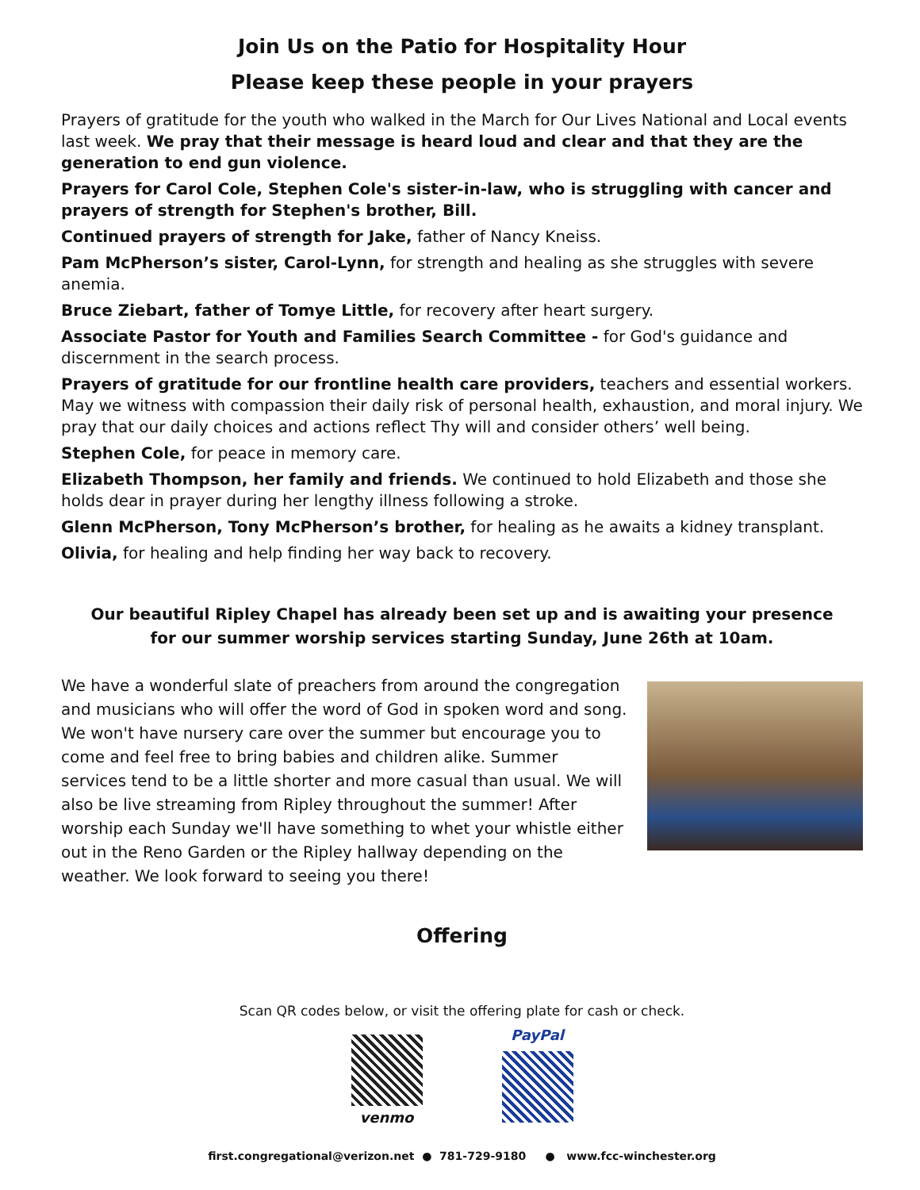Join Us on the Patio for Hospitality Hour
Please keep these people in your prayers
Prayers of gratitude for the youth who walked in the March for Our Lives National and Local events last week. We pray that their message is heard loud and clear and that they are the generation to end gun violence.
Prayers for Carol Cole, Stephen Cole's sister-in-law, who is struggling with cancer and prayers of strength for Stephen's brother, Bill.
Continued prayers of strength for Jake, father of Nancy Kneiss.
Pam McPherson’s sister, Carol-Lynn, for strength and healing as she struggles with severe anemia.
Bruce Ziebart, father of Tomye Little, for recovery after heart surgery.
Associate Pastor for Youth and Families Search Committee - for God's guidance and discernment in the search process.
Prayers of gratitude for our frontline health care providers, teachers and essential workers. May we witness with compassion their daily risk of personal health, exhaustion, and moral injury. We pray that our daily choices and actions reflect Thy will and consider others’ well being.
Stephen Cole, for peace in memory care.
Elizabeth Thompson, her family and friends. We continued to hold Elizabeth and those she holds dear in prayer during her lengthy illness following a stroke.
Glenn McPherson, Tony McPherson’s brother, for healing as he awaits a kidney transplant.
Olivia, for healing and help finding her way back to recovery.
Our beautiful Ripley Chapel has already been set up and is awaiting your presence for our summer worship services starting Sunday, June 26th at 10am.
We have a wonderful slate of preachers from around the congregation and musicians who will offer the word of God in spoken word and song. We won't have nursery care over the summer but encourage you to come and feel free to bring babies and children alike. Summer services tend to be a little shorter and more casual than usual. We will also be live streaming from Ripley throughout the summer! After worship each Sunday we'll have something to whet your whistle either out in the Reno Garden or the Ripley hallway depending on the weather. We look forward to seeing you there!
Offering
Scan QR codes below, or visit the offering plate for cash or check.
venmo PayPal
first.congregational@verizon.net ● 781-729-9180 ● www.fcc-winchester.org